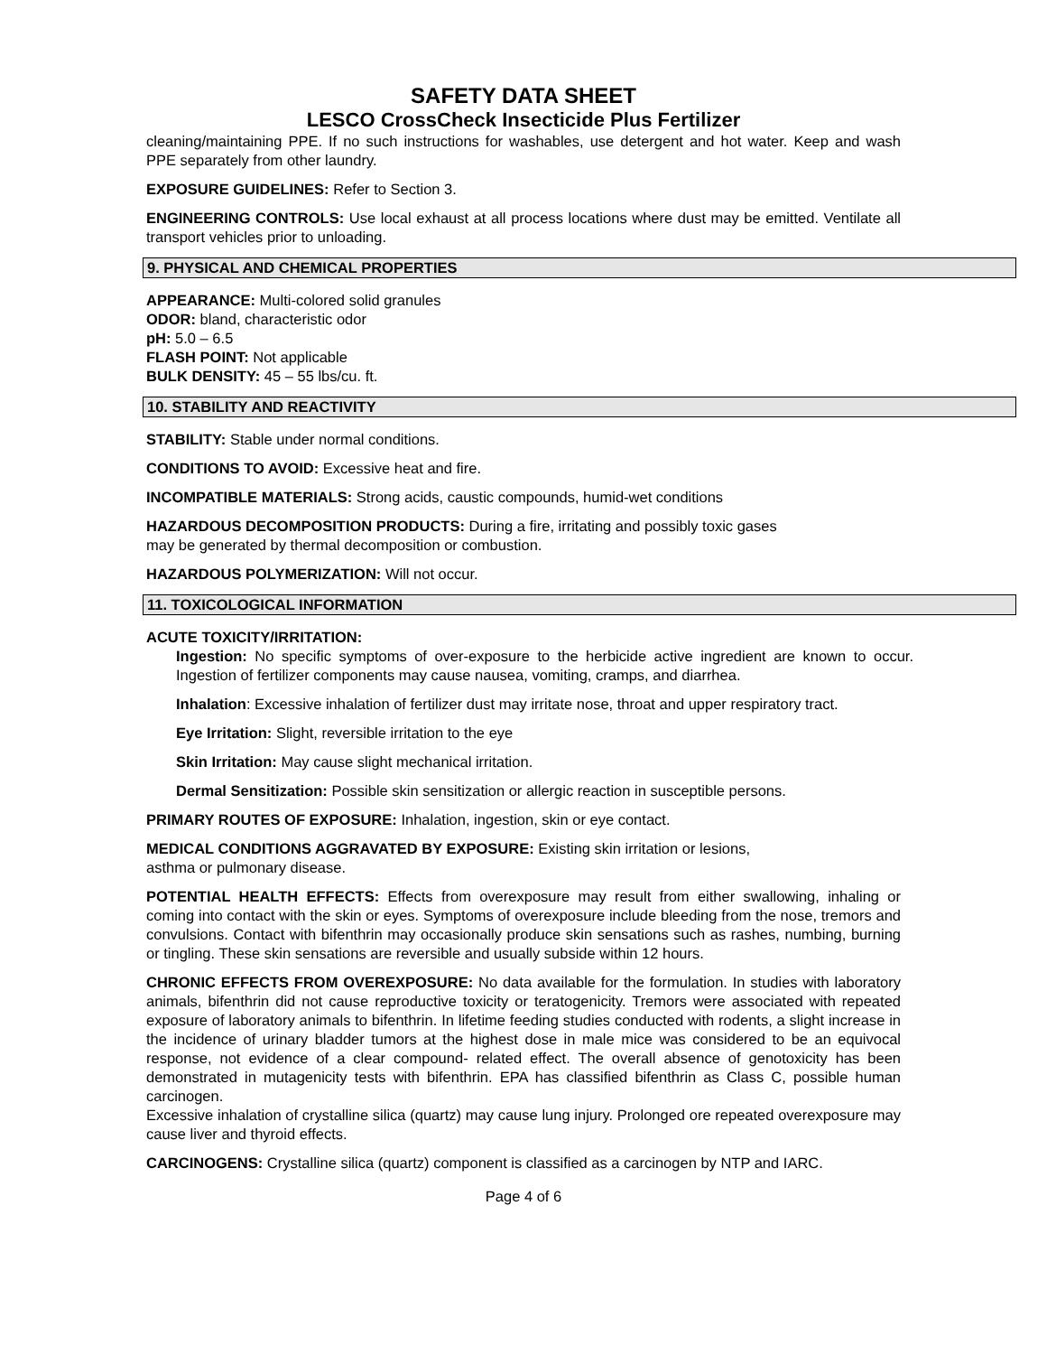SAFETY DATA SHEET
LESCO CrossCheck Insecticide Plus Fertilizer
cleaning/maintaining PPE. If no such instructions for washables, use detergent and hot water. Keep and wash PPE separately from other laundry.
EXPOSURE GUIDELINES: Refer to Section 3.
ENGINEERING CONTROLS: Use local exhaust at all process locations where dust may be emitted. Ventilate all transport vehicles prior to unloading.
9. PHYSICAL AND CHEMICAL PROPERTIES
APPEARANCE: Multi-colored solid granules
ODOR: bland, characteristic odor
pH: 5.0 – 6.5
FLASH POINT: Not applicable
BULK DENSITY: 45 – 55 lbs/cu. ft.
10. STABILITY AND REACTIVITY
STABILITY: Stable under normal conditions.
CONDITIONS TO AVOID: Excessive heat and fire.
INCOMPATIBLE MATERIALS: Strong acids, caustic compounds, humid-wet conditions
HAZARDOUS DECOMPOSITION PRODUCTS: During a fire, irritating and possibly toxic gases
may be generated by thermal decomposition or combustion.
HAZARDOUS POLYMERIZATION: Will not occur.
11. TOXICOLOGICAL INFORMATION
ACUTE TOXICITY/IRRITATION:
Ingestion: No specific symptoms of over-exposure to the herbicide active ingredient are known to occur. Ingestion of fertilizer components may cause nausea, vomiting, cramps, and diarrhea.
Inhalation: Excessive inhalation of fertilizer dust may irritate nose, throat and upper respiratory tract.
Eye Irritation: Slight, reversible irritation to the eye
Skin Irritation: May cause slight mechanical irritation.
Dermal Sensitization: Possible skin sensitization or allergic reaction in susceptible persons.
PRIMARY ROUTES OF EXPOSURE: Inhalation, ingestion, skin or eye contact.
MEDICAL CONDITIONS AGGRAVATED BY EXPOSURE: Existing skin irritation or lesions,
asthma or pulmonary disease.
POTENTIAL HEALTH EFFECTS: Effects from overexposure may result from either swallowing, inhaling or coming into contact with the skin or eyes. Symptoms of overexposure include bleeding from the nose, tremors and convulsions. Contact with bifenthrin may occasionally produce skin sensations such as rashes, numbing, burning or tingling. These skin sensations are reversible and usually subside within 12 hours.
CHRONIC EFFECTS FROM OVEREXPOSURE: No data available for the formulation. In studies with laboratory animals, bifenthrin did not cause reproductive toxicity or teratogenicity. Tremors were associated with repeated exposure of laboratory animals to bifenthrin. In lifetime feeding studies conducted with rodents, a slight increase in the incidence of urinary bladder tumors at the highest dose in male mice was considered to be an equivocal response, not evidence of a clear compound- related effect. The overall absence of genotoxicity has been demonstrated in mutagenicity tests with bifenthrin. EPA has classified bifenthrin as Class C, possible human carcinogen.
Excessive inhalation of crystalline silica (quartz) may cause lung injury. Prolonged ore repeated overexposure may cause liver and thyroid effects.
CARCINOGENS: Crystalline silica (quartz) component is classified as a carcinogen by NTP and IARC.
Page 4 of 6